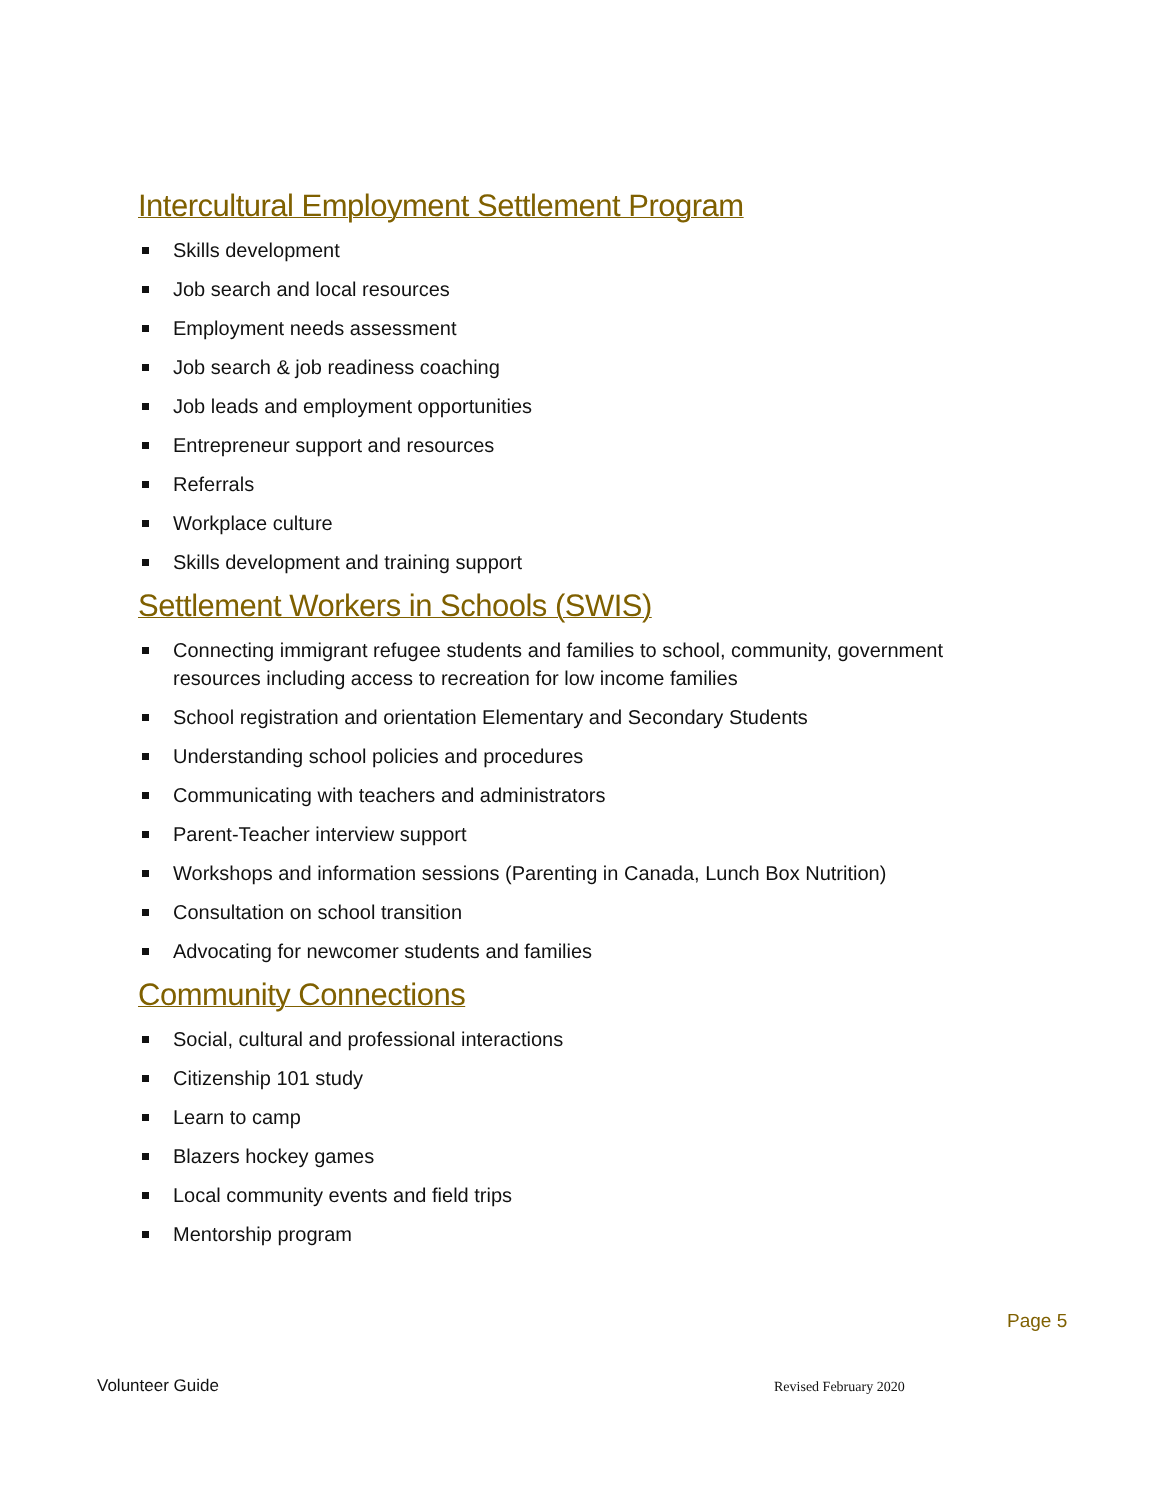Intercultural Employment Settlement Program
Skills development
Job search and local resources
Employment needs assessment
Job search & job readiness coaching
Job leads and employment opportunities
Entrepreneur support and resources
Referrals
Workplace culture
Skills development and training support
Settlement Workers in Schools (SWIS)
Connecting immigrant refugee students and families to school, community, government resources including access to recreation for low income families
School registration and orientation Elementary and Secondary Students
Understanding school policies and procedures
Communicating with teachers and administrators
Parent-Teacher interview support
Workshops and information sessions (Parenting in Canada, Lunch Box Nutrition)
Consultation on school transition
Advocating for newcomer students and families
Community Connections
Social, cultural and professional interactions
Citizenship 101 study
Learn to camp
Blazers hockey games
Local community events and field trips
Mentorship program
Page 5
Volunteer Guide Revised February 2020